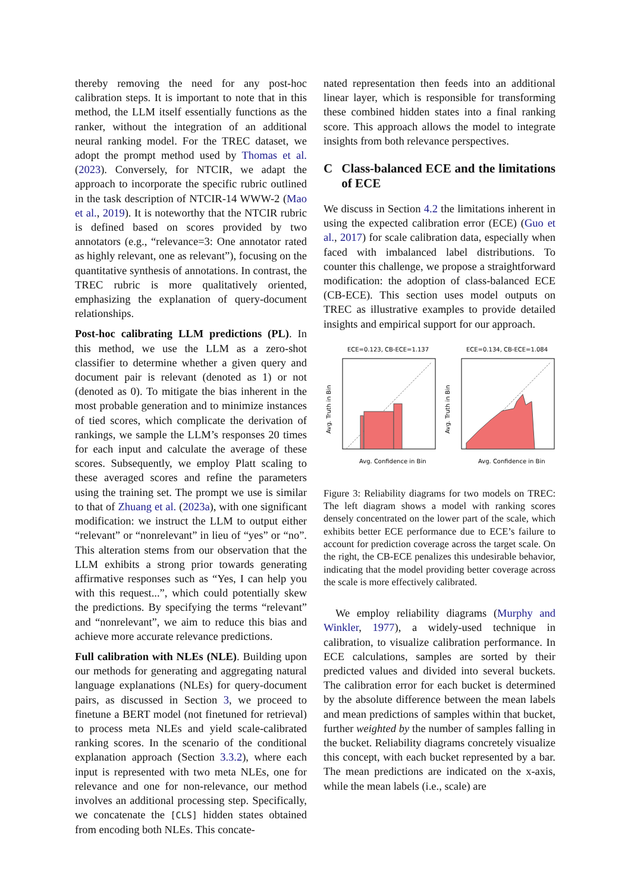thereby removing the need for any post-hoc calibration steps. It is important to note that in this method, the LLM itself essentially functions as the ranker, without the integration of an additional neural ranking model. For the TREC dataset, we adopt the prompt method used by Thomas et al. (2023). Conversely, for NTCIR, we adapt the approach to incorporate the specific rubric outlined in the task description of NTCIR-14 WWW-2 (Mao et al., 2019). It is noteworthy that the NTCIR rubric is defined based on scores provided by two annotators (e.g., “relevance=3: One annotator rated as highly relevant, one as relevant”), focusing on the quantitative synthesis of annotations. In contrast, the TREC rubric is more qualitatively oriented, emphasizing the explanation of query-document relationships.
Post-hoc calibrating LLM predictions (PL). In this method, we use the LLM as a zero-shot classifier to determine whether a given query and document pair is relevant (denoted as 1) or not (denoted as 0). To mitigate the bias inherent in the most probable generation and to minimize instances of tied scores, which complicate the derivation of rankings, we sample the LLM’s responses 20 times for each input and calculate the average of these scores. Subsequently, we employ Platt scaling to these averaged scores and refine the parameters using the training set. The prompt we use is similar to that of Zhuang et al. (2023a), with one significant modification: we instruct the LLM to output either “relevant” or “nonrelevant” in lieu of “yes” or “no”. This alteration stems from our observation that the LLM exhibits a strong prior towards generating affirmative responses such as “Yes, I can help you with this request...”, which could potentially skew the predictions. By specifying the terms “relevant” and “nonrelevant”, we aim to reduce this bias and achieve more accurate relevance predictions.
Full calibration with NLEs (NLE). Building upon our methods for generating and aggregating natural language explanations (NLEs) for query-document pairs, as discussed in Section 3, we proceed to finetune a BERT model (not finetuned for retrieval) to process meta NLEs and yield scale-calibrated ranking scores. In the scenario of the conditional explanation approach (Section 3.3.2), where each input is represented with two meta NLEs, one for relevance and one for non-relevance, our method involves an additional processing step. Specifically, we concatenate the [CLS] hidden states obtained from encoding both NLEs. This concate-
nated representation then feeds into an additional linear layer, which is responsible for transforming these combined hidden states into a final ranking score. This approach allows the model to integrate insights from both relevance perspectives.
C Class-balanced ECE and the limitations of ECE
We discuss in Section 4.2 the limitations inherent in using the expected calibration error (ECE) (Guo et al., 2017) for scale calibration data, especially when faced with imbalanced label distributions. To counter this challenge, we propose a straightforward modification: the adoption of class-balanced ECE (CB-ECE). This section uses model outputs on TREC as illustrative examples to provide detailed insights and empirical support for our approach.
ECE=0.123, CB-ECE=1.137
Avg. Confidence in Bin
Avg. Truth in Bin
ECE=0.134, CB-ECE=1.084
Avg. Confidence in Bin
Avg. Truth in Bin
Figure 3: Reliability diagrams for two models on TREC: The left diagram shows a model with ranking scores densely concentrated on the lower part of the scale, which exhibits better ECE performance due to ECE’s failure to account for prediction coverage across the target scale. On the right, the CB-ECE penalizes this undesirable behavior, indicating that the model providing better coverage across the scale is more effectively calibrated.
We employ reliability diagrams (Murphy and Winkler, 1977), a widely-used technique in calibration, to visualize calibration performance. In ECE calculations, samples are sorted by their predicted values and divided into several buckets. The calibration error for each bucket is determined by the absolute difference between the mean labels and mean predictions of samples within that bucket, further weighted by the number of samples falling in the bucket. Reliability diagrams concretely visualize this concept, with each bucket represented by a bar. The mean predictions are indicated on the x-axis, while the mean labels (i.e., scale) are